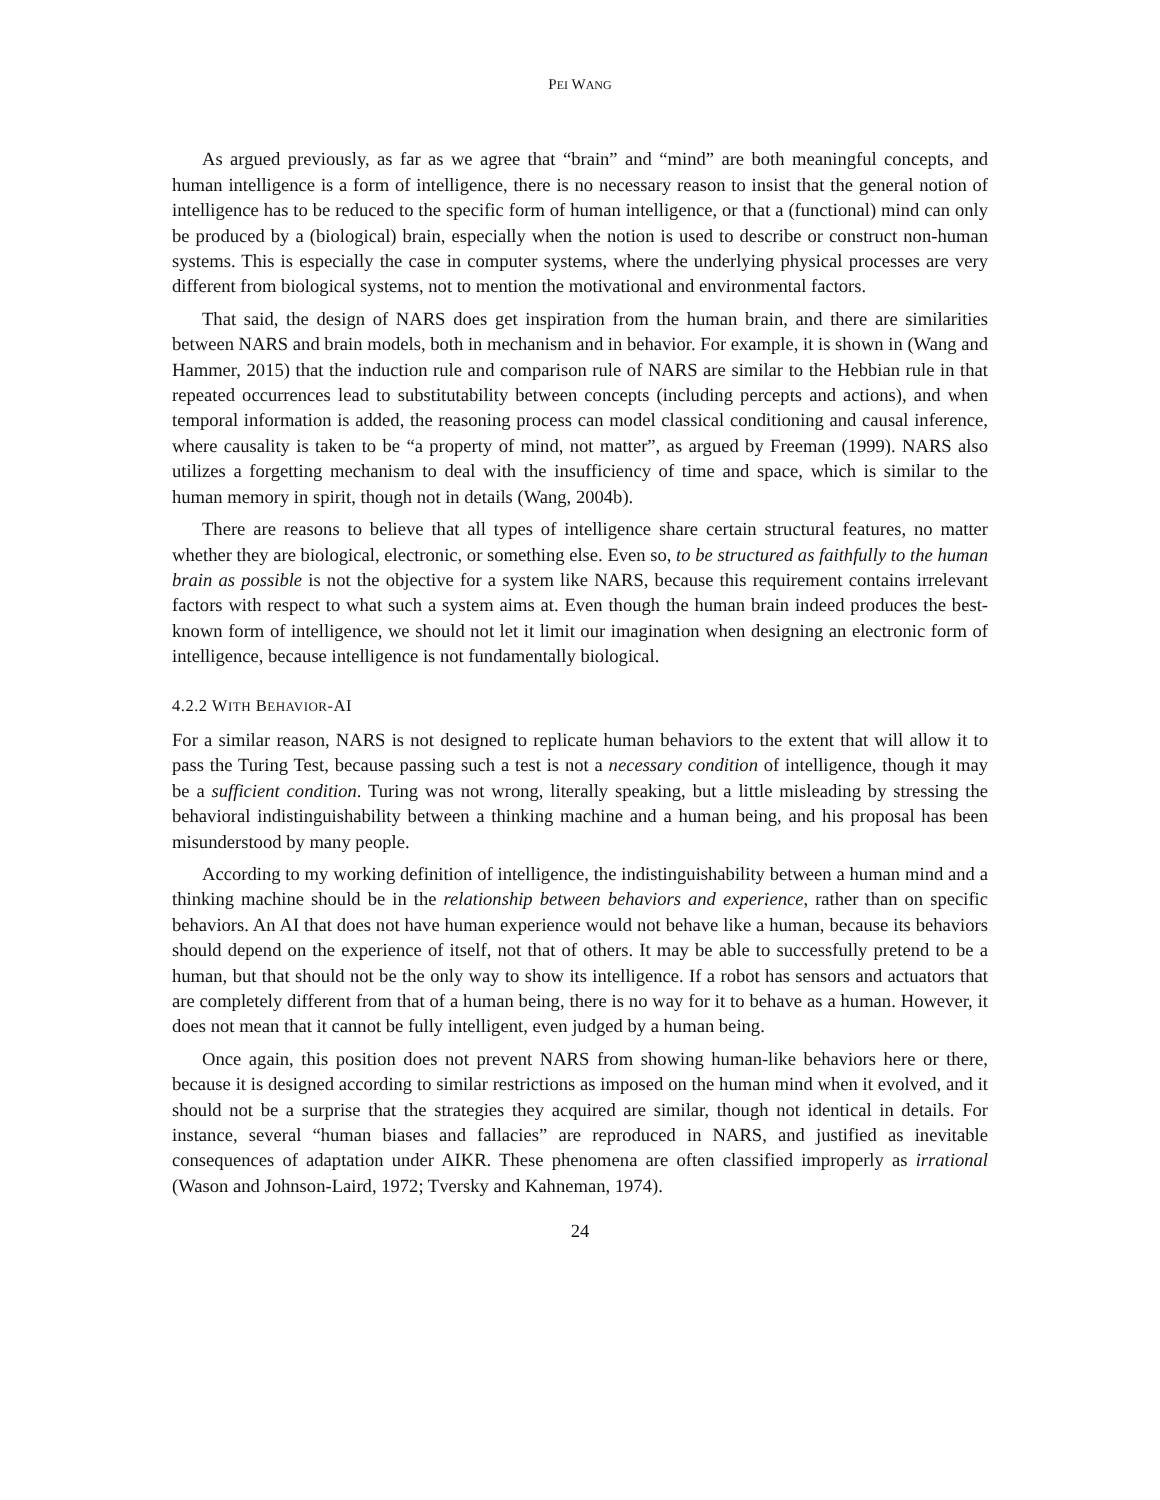PEI WANG
As argued previously, as far as we agree that “brain” and “mind” are both meaningful concepts, and human intelligence is a form of intelligence, there is no necessary reason to insist that the general notion of intelligence has to be reduced to the specific form of human intelligence, or that a (functional) mind can only be produced by a (biological) brain, especially when the notion is used to describe or construct non-human systems. This is especially the case in computer systems, where the underlying physical processes are very different from biological systems, not to mention the motivational and environmental factors.
That said, the design of NARS does get inspiration from the human brain, and there are similarities between NARS and brain models, both in mechanism and in behavior. For example, it is shown in (Wang and Hammer, 2015) that the induction rule and comparison rule of NARS are similar to the Hebbian rule in that repeated occurrences lead to substitutability between concepts (including percepts and actions), and when temporal information is added, the reasoning process can model classical conditioning and causal inference, where causality is taken to be “a property of mind, not matter”, as argued by Freeman (1999). NARS also utilizes a forgetting mechanism to deal with the insufficiency of time and space, which is similar to the human memory in spirit, though not in details (Wang, 2004b).
There are reasons to believe that all types of intelligence share certain structural features, no matter whether they are biological, electronic, or something else. Even so, to be structured as faithfully to the human brain as possible is not the objective for a system like NARS, because this requirement contains irrelevant factors with respect to what such a system aims at. Even though the human brain indeed produces the best-known form of intelligence, we should not let it limit our imagination when designing an electronic form of intelligence, because intelligence is not fundamentally biological.
4.2.2 WITH BEHAVIOR-AI
For a similar reason, NARS is not designed to replicate human behaviors to the extent that will allow it to pass the Turing Test, because passing such a test is not a necessary condition of intelligence, though it may be a sufficient condition. Turing was not wrong, literally speaking, but a little misleading by stressing the behavioral indistinguishability between a thinking machine and a human being, and his proposal has been misunderstood by many people.
According to my working definition of intelligence, the indistinguishability between a human mind and a thinking machine should be in the relationship between behaviors and experience, rather than on specific behaviors. An AI that does not have human experience would not behave like a human, because its behaviors should depend on the experience of itself, not that of others. It may be able to successfully pretend to be a human, but that should not be the only way to show its intelligence. If a robot has sensors and actuators that are completely different from that of a human being, there is no way for it to behave as a human. However, it does not mean that it cannot be fully intelligent, even judged by a human being.
Once again, this position does not prevent NARS from showing human-like behaviors here or there, because it is designed according to similar restrictions as imposed on the human mind when it evolved, and it should not be a surprise that the strategies they acquired are similar, though not identical in details. For instance, several “human biases and fallacies” are reproduced in NARS, and justified as inevitable consequences of adaptation under AIKR. These phenomena are often classified improperly as irrational (Wason and Johnson-Laird, 1972; Tversky and Kahneman, 1974).
24